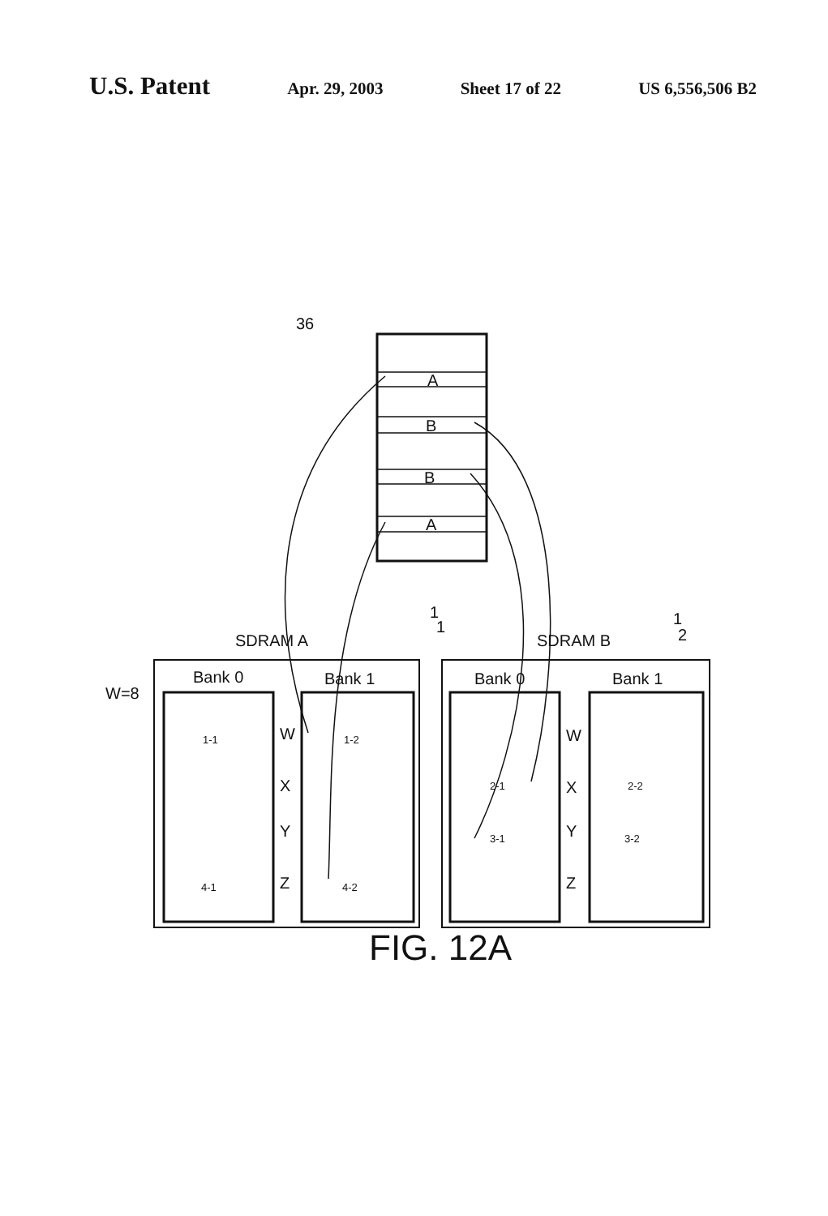U.S. Patent Apr. 29, 2003 Sheet 17 of 22 US 6,556,506 B2
36
A
B
B
A
SDRAM A
SDRAM B
Bank 0
Bank 1
Bank 0
Bank 1
W=8
W
X
Y
Z
W
X
Y
Z
1
1
1
2
1-1
1-2
2-1
2-2
3-1
3-2
4-1
4-2
FIG. 12A